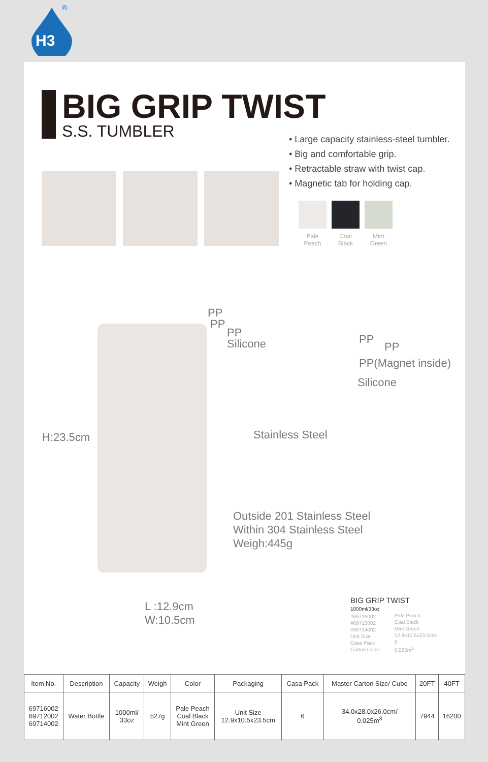H3
®
BIG GRIP TWIST
S.S. TUMBLER
• Large capacity stainless-steel tumbler.
• Big and comfortable grip.
• Retractable straw with twist cap.
• Magnetic tab for holding cap.
Pale
Peach
Coal
Black
Mint
Green
PP
PP
PP
Silicone
PP
PP
PP(Magnet inside)
Silicone
Stainless Steel
H:23.5cm
Outside 201 Stainless Steel
Within 304 Stainless Steel
Weigh:445g
L :12.9cm
W:10.5cm
BIG GRIP TWIST
1000ml/33oz
| #69716002 #69712002 #69714002 Unit Size Case Pack Carton Cube | Pale Peach Coal Black Mint Green 12.9x10.5x23.5cm 6 0.025m<sup>3</sup> |
| Item No. | Description | Capacity | Weigh | Color | Packaging | Casa Pack | Master Carton Size/ Cube | 20FT | 40FT |
| --- | --- | --- | --- | --- | --- | --- | --- | --- | --- |
| 69716002 69712002 69714002 | Water Bottle | 1000ml/ 33oz | 527g | Pale Peach Coal Black Mint Green | Unit Size 12.9x10.5x23.5cm | 6 | 34.0x28.0x26.0cm/ 0.025m<sup>3</sup> | 7944 | 16200 |